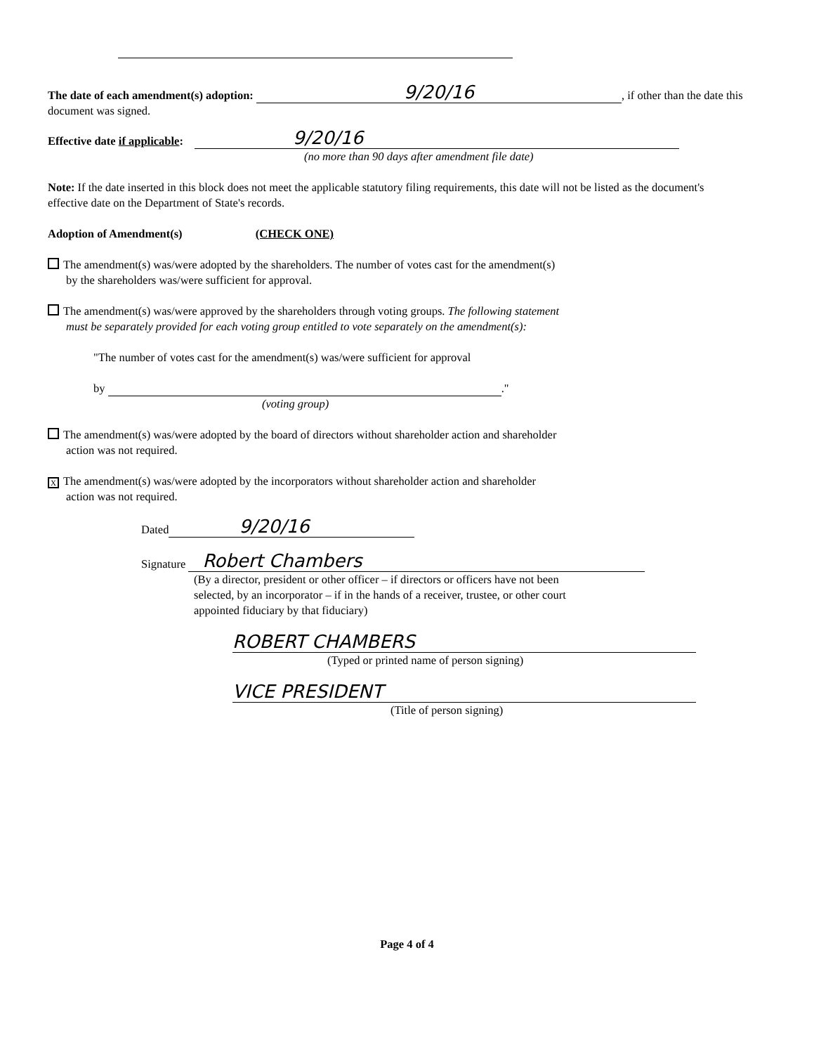The date of each amendment(s) adoption: 9/20/16, if other than the date this document was signed.
Effective date if applicable: 9/20/16
(no more than 90 days after amendment file date)
Note: If the date inserted in this block does not meet the applicable statutory filing requirements, this date will not be listed as the document's effective date on the Department of State's records.
Adoption of Amendment(s) (CHECK ONE)
The amendment(s) was/were adopted by the shareholders. The number of votes cast for the amendment(s)
by the shareholders was/were sufficient for approval.
The amendment(s) was/were approved by the shareholders through voting groups. The following statement
must be separately provided for each voting group entitled to vote separately on the amendment(s):
"The number of votes cast for the amendment(s) was/were sufficient for approval
by ."
(voting group)
The amendment(s) was/were adopted by the board of directors without shareholder action and shareholder
action was not required.
X The amendment(s) was/were adopted by the incorporators without shareholder action and shareholder
action was not required.
Dated 9/20/16
Signature Robert Chambers
(By a director, president or other officer – if directors or officers have not been
selected, by an incorporator – if in the hands of a receiver, trustee, or other court
appointed fiduciary by that fiduciary)
ROBERT CHAMBERS
(Typed or printed name of person signing)
VICE PRESIDENT
(Title of person signing)
Page 4 of 4